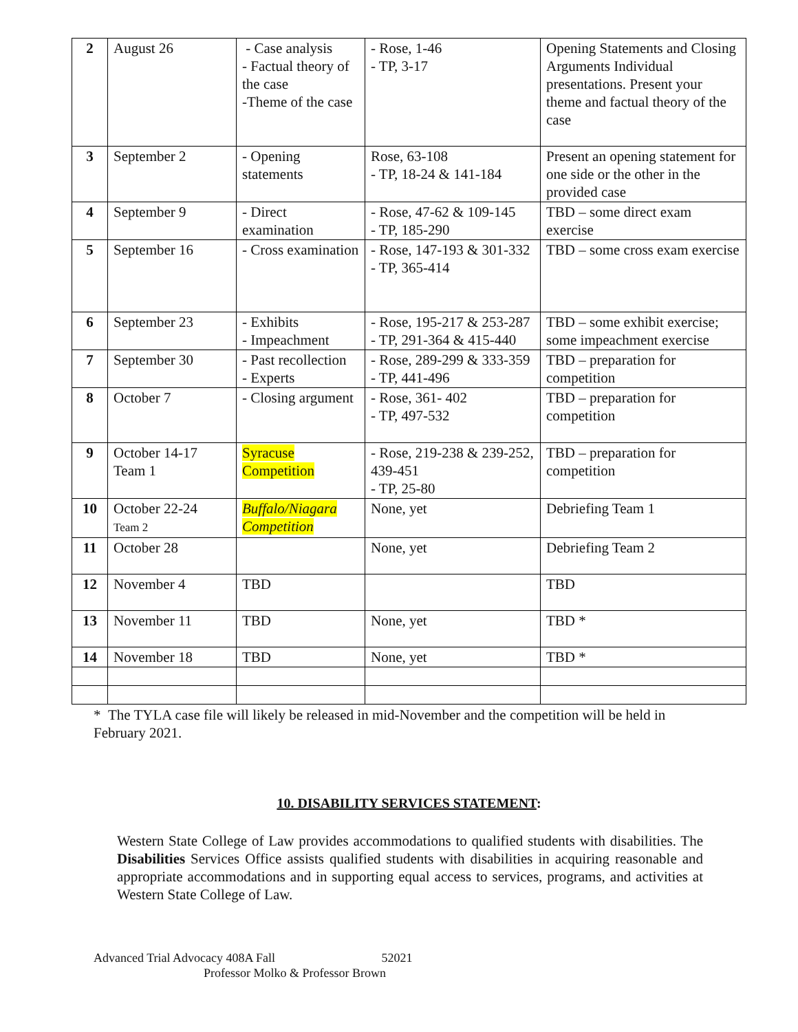| 2 | August 26 | - Case analysis - Factual theory of the case -Theme of the case | - Rose, 1-46 - TP, 3-17 | Opening Statements and Closing Arguments Individual presentations. Present your theme and factual theory of the case |
| 3 | September 2 | - Opening statements | Rose, 63-108 - TP, 18-24 & 141-184 | Present an opening statement for one side or the other in the provided case |
| 4 | September 9 | - Direct examination | - Rose, 47-62 & 109-145 - TP, 185-290 | TBD – some direct exam exercise |
| 5 | September 16 | - Cross examination | - Rose, 147-193 & 301-332 - TP, 365-414 | TBD – some cross exam exercise |
| 6 | September 23 | - Exhibits - Impeachment | - Rose, 195-217 & 253-287 - TP, 291-364 & 415-440 | TBD – some exhibit exercise; some impeachment exercise |
| 7 | September 30 | - Past recollection - Experts | - Rose, 289-299 & 333-359 - TP, 441-496 | TBD – preparation for competition |
| 8 | October 7 | - Closing argument | - Rose, 361- 402 - TP, 497-532 | TBD – preparation for competition |
| 9 | October 14-17 Team 1 | Syracuse Competition | - Rose, 219-238 & 239-252, 439-451 - TP, 25-80 | TBD – preparation for competition |
| 10 | October 22-24 Team 2 | Buffalo/Niagara Competition | None, yet | Debriefing Team 1 |
| 11 | October 28 | | None, yet | Debriefing Team 2 |
| 12 | November 4 | TBD | | TBD |
| 13 | November 11 | TBD | None, yet | TBD * |
| 14 | November 18 | TBD | None, yet | TBD * |
* The TYLA case file will likely be released in mid-November and the competition will be held in February 2021.
10. DISABILITY SERVICES STATEMENT:
Western State College of Law provides accommodations to qualified students with disabilities. The Disabilities Services Office assists qualified students with disabilities in acquiring reasonable and appropriate accommodations and in supporting equal access to services, programs, and activities at Western State College of Law.
Advanced Trial Advocacy 408A Fall 52021
Professor Molko & Professor Brown